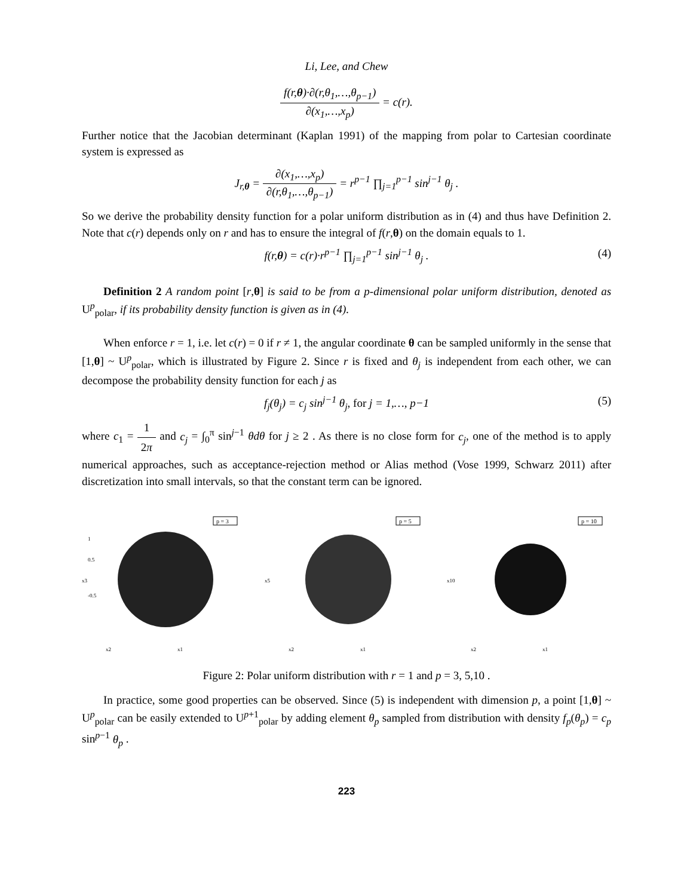Li, Lee, and Chew
f(r,θ)·∂(r,θ<sub>1</sub>,…,θ<sub>p−1</sub>) ∂(x<sub>1</sub>,…,x<sub>p</sub>) = c(r).
Further notice that the Jacobian determinant (Kaplan 1991) of the mapping from polar to Cartesian coordinate system is expressed as
J<sub>r,θ</sub> = ∂(x<sub>1</sub>,…,x<sub>p</sub>) ∂(r,θ<sub>1</sub>,…,θ<sub>p−1</sub>) = r<sup>p−1</sup> ∏<sub>j=1</sub><sup>p−1</sup> sin<sup>j−1</sup> θ<sub>j</sub> .
So we derive the probability density function for a polar uniform distribution as in (4) and thus have Definition 2. Note that c(r) depends only on r and has to ensure the integral of f(r,θ) on the domain equals to 1.
f(r,θ) = c(r)·r<sup>p−1</sup> ∏<sub>j=1</sub><sup>p−1</sup> sin<sup>j−1</sup> θ<sub>j</sub> . (4)
Definition 2 A random point [r,θ] is said to be from a p-dimensional polar uniform distribution, denoted as U<sup>p</sup><sub>polar</sub>, if its probability density function is given as in (4).
When enforce r = 1, i.e. let c(r) = 0 if r ≠ 1, the angular coordinate θ can be sampled uniformly in the sense that [1,θ] ~ U<sup>p</sup><sub>polar</sub>, which is illustrated by Figure 2. Since r is fixed and θ<sub>j</sub> is independent from each other, we can decompose the probability density function for each j as
f<sub>j</sub>(θ<sub>j</sub>) = c<sub>j</sub> sin<sup>j−1</sup> θ<sub>j</sub>, for j = 1,…, p−1 (5)
where c<sub>1</sub> = 1 2π and c<sub>j</sub> = ∫<sub>0</sub><sup>π</sup> sin<sup>j−1</sup> θdθ for j ≥ 2 . As there is no close form for c<sub>j</sub>, one of the method is to apply numerical approaches, such as acceptance-rejection method or Alias method (Vose 1999, Schwarz 2011) after discretization into small intervals, so that the constant term can be ignored.
p = 3
1
0.5
x3
-0.5
x2
x1
p = 5
x5
x2
x1
p = 10
x10
x2
x1
Figure 2: Polar uniform distribution with r = 1 and p = 3, 5,10 .
In practice, some good properties can be observed. Since (5) is independent with dimension p, a point [1,θ] ~ U<sup>p</sup><sub>polar</sub> can be easily extended to U<sup>p+1</sup><sub>polar</sub> by adding element θ<sub>p</sub> sampled from distribution with density f<sub>p</sub>(θ<sub>p</sub>) = c<sub>p</sub> sin<sup>p−1</sup> θ<sub>p</sub> .
223